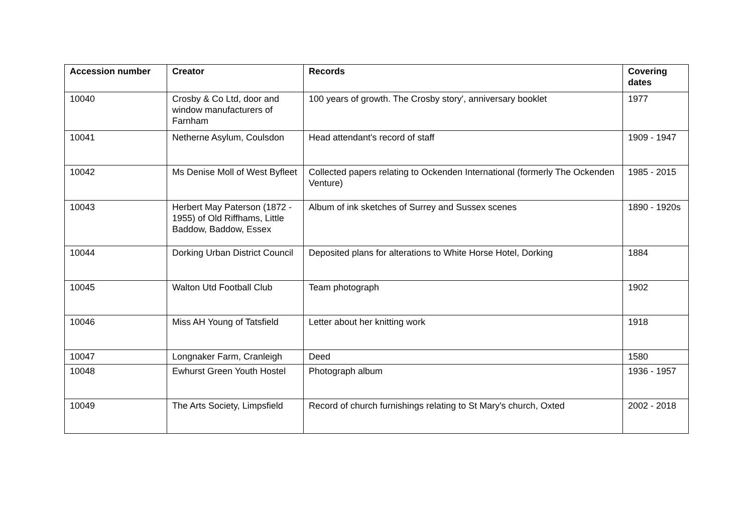| Accession number | Creator | Records | Covering dates |
| --- | --- | --- | --- |
| 10040 | Crosby & Co Ltd, door and window manufacturers of Farnham | 100 years of growth. The Crosby story', anniversary booklet | 1977 |
| 10041 | Netherne Asylum, Coulsdon | Head attendant's record of staff | 1909 - 1947 |
| 10042 | Ms Denise Moll of West Byfleet | Collected papers relating to Ockenden International (formerly The Ockenden Venture) | 1985 - 2015 |
| 10043 | Herbert May Paterson (1872 - 1955) of Old Riffhams, Little Baddow, Baddow, Essex | Album of ink sketches of Surrey and Sussex scenes | 1890 - 1920s |
| 10044 | Dorking Urban District Council | Deposited plans for alterations to White Horse Hotel, Dorking | 1884 |
| 10045 | Walton Utd Football Club | Team photograph | 1902 |
| 10046 | Miss AH Young of Tatsfield | Letter about her knitting work | 1918 |
| 10047 | Longnaker Farm, Cranleigh | Deed | 1580 |
| 10048 | Ewhurst Green Youth Hostel | Photograph album | 1936 - 1957 |
| 10049 | The Arts Society, Limpsfield | Record of church furnishings relating to St Mary's church, Oxted | 2002 - 2018 |